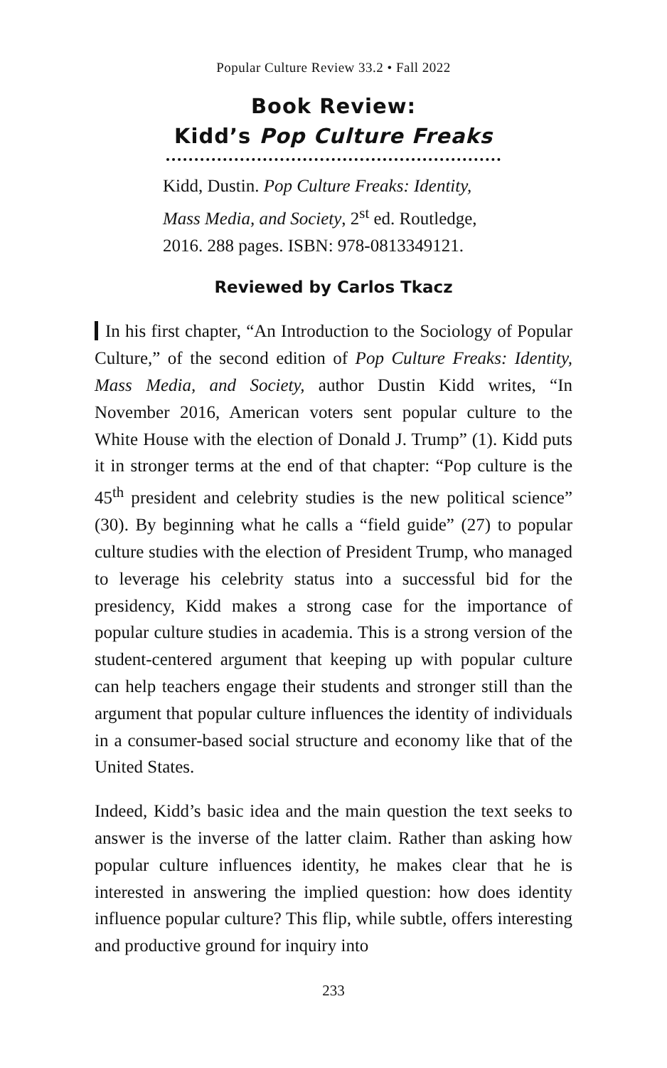Popular Culture Review 33.2 • Fall 2022
Book Review:
Kidd’s Pop Culture Freaks
Kidd, Dustin. Pop Culture Freaks: Identity, Mass Media, and Society, 2<sup>st</sup> ed. Routledge, 2016. 288 pages. ISBN: 978-0813349121.
Reviewed by Carlos Tkacz
In his first chapter, “An Introduction to the Sociology of Popular Culture,” of the second edition of Pop Culture Freaks: Identity, Mass Media, and Society, author Dustin Kidd writes, “In November 2016, American voters sent popular culture to the White House with the election of Donald J. Trump” (1). Kidd puts it in stronger terms at the end of that chapter: “Pop culture is the 45<sup>th</sup> president and celebrity studies is the new political science” (30). By beginning what he calls a “field guide” (27) to popular culture studies with the election of President Trump, who managed to leverage his celebrity status into a successful bid for the presidency, Kidd makes a strong case for the importance of popular culture studies in academia. This is a strong version of the student-centered argument that keeping up with popular culture can help teachers engage their students and stronger still than the argument that popular culture influences the identity of individuals in a consumer-based social structure and economy like that of the United States.
Indeed, Kidd’s basic idea and the main question the text seeks to answer is the inverse of the latter claim. Rather than asking how popular culture influences identity, he makes clear that he is interested in answering the implied question: how does identity influence popular culture? This flip, while subtle, offers interesting and productive ground for inquiry into
233